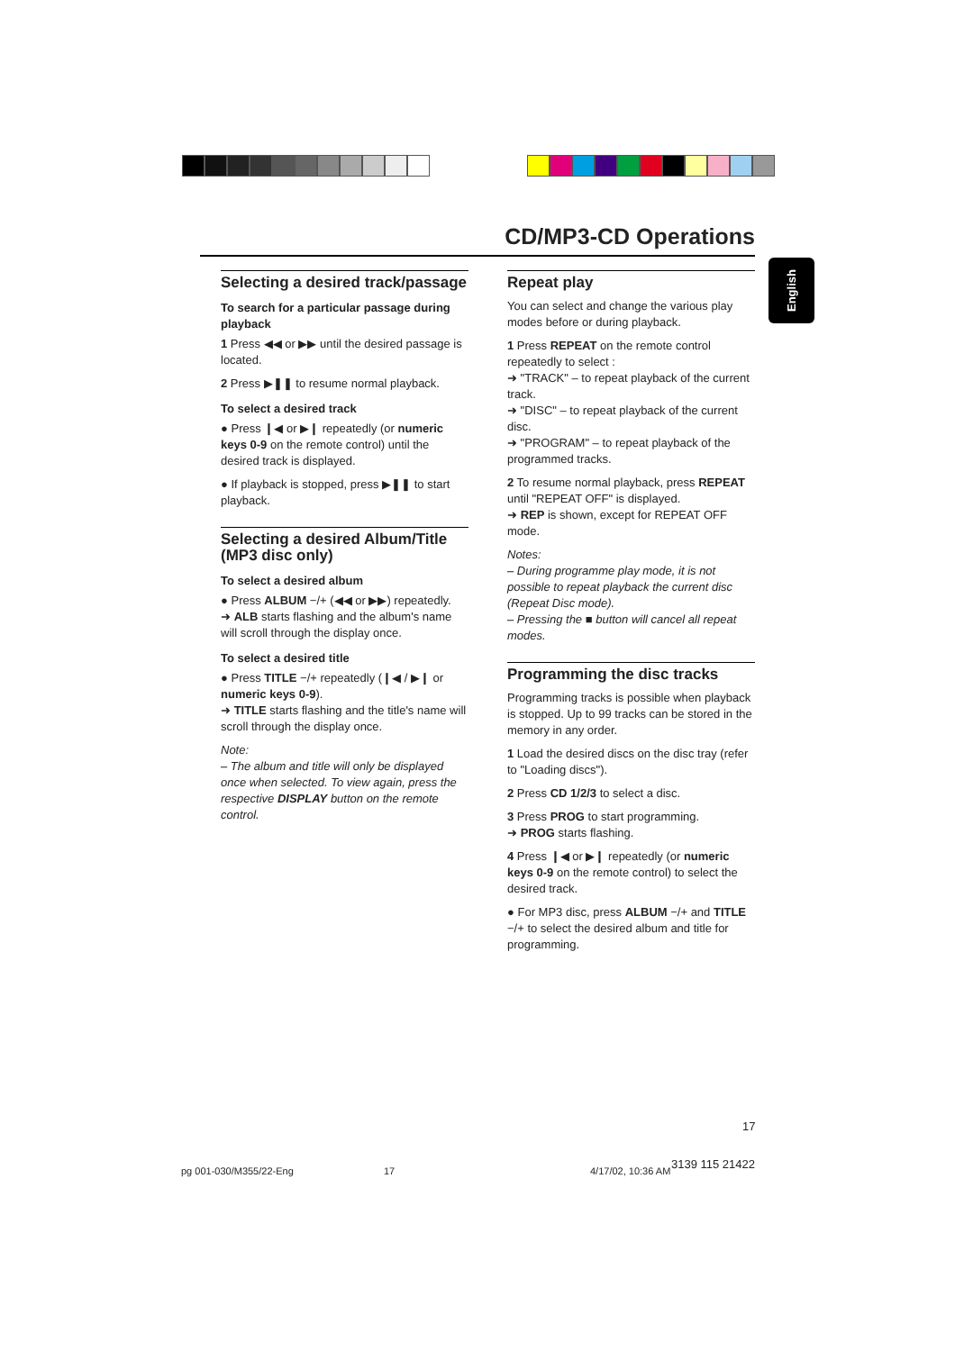CD/MP3-CD Operations
English
Selecting a desired track/passage
To search for a particular passage during playback
1 Press ◀◀ or ▶▶ until the desired passage is located.
2 Press ▶❚❚ to resume normal playback.
To select a desired track
● Press ❙◀ or ▶❙ repeatedly (or numeric keys 0-9 on the remote control) until the desired track is displayed.
● If playback is stopped, press ▶❚❚ to start playback.
Selecting a desired Album/Title (MP3 disc only)
To select a desired album
● Press ALBUM −/+ (◀◀ or ▶▶) repeatedly.
➜ ALB starts flashing and the album's name will scroll through the display once.
To select a desired title
● Press TITLE −/+ repeatedly (❙◀ / ▶❙ or numeric keys 0-9).
➜ TITLE starts flashing and the title's name will scroll through the display once.
Note:
– The album and title will only be displayed once when selected. To view again, press the respective DISPLAY button on the remote control.
Repeat play
You can select and change the various play modes before or during playback.
1 Press REPEAT on the remote control repeatedly to select :
➜ "TRACK" – to repeat playback of the current track.
➜ "DISC" – to repeat playback of the current disc.
➜ "PROGRAM" – to repeat playback of the programmed tracks.
2 To resume normal playback, press REPEAT until "REPEAT OFF" is displayed.
➜ REP is shown, except for REPEAT OFF mode.
Notes:
– During programme play mode, it is not possible to repeat playback the current disc (Repeat Disc mode).
– Pressing the ■ button will cancel all repeat modes.
Programming the disc tracks
Programming tracks is possible when playback is stopped. Up to 99 tracks can be stored in the memory in any order.
1 Load the desired discs on the disc tray (refer to "Loading discs").
2 Press CD 1/2/3 to select a disc.
3 Press PROG to start programming.
➜ PROG starts flashing.
4 Press ❙◀ or ▶❙ repeatedly (or numeric keys 0-9 on the remote control) to select the desired track.
● For MP3 disc, press ALBUM −/+ and TITLE −/+ to select the desired album and title for programming.
17
pg 001-030/M355/22-Eng 17 4/17/02, 10:36 AM
3139 115 21422